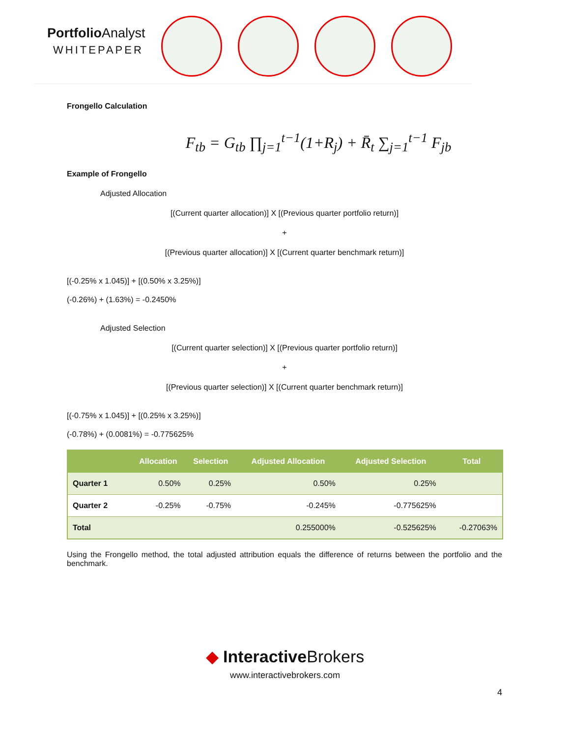Portfolio Analyst
WHITEPAPER
Frongello Calculation
F<sub>tb</sub> = G<sub>tb</sub> ∏<sub>j=1</sub><sup>t−1</sup>(1+R<sub>j</sub>) + R̄<sub>t</sub> ∑<sub>j=1</sub><sup>t−1</sup> F<sub>jb</sub>
Example of Frongello
Adjusted Allocation
[(Current quarter allocation)] X [(Previous quarter portfolio return)]
+
[(Previous quarter allocation)] X [(Current quarter benchmark return)]
[(-0.25% x 1.045)] + [(0.50% x 3.25%)]
(-0.26%) + (1.63%) = -0.2450%
Adjusted Selection
[(Current quarter selection)] X [(Previous quarter portfolio return)]
+
[(Previous quarter selection)] X [(Current quarter benchmark return)]
[(-0.75% x 1.045)] + [(0.25% x 3.25%)]
(-0.78%) + (0.0081%) = -0.775625%
| | Allocation | Selection | Adjusted Allocation | Adjusted Selection | Total |
| --- | --- | --- | --- | --- | --- |
| Quarter 1 | 0.50% | 0.25% | 0.50% | 0.25% | |
| Quarter 2 | -0.25% | -0.75% | -0.245% | -0.775625% | |
| Total | | | 0.255000% | -0.525625% | -0.27063% |
Using the Frongello method, the total adjusted attribution equals the difference of returns between the portfolio and the benchmark.
◆ Interactive Brokers
www.interactivebrokers.com
4